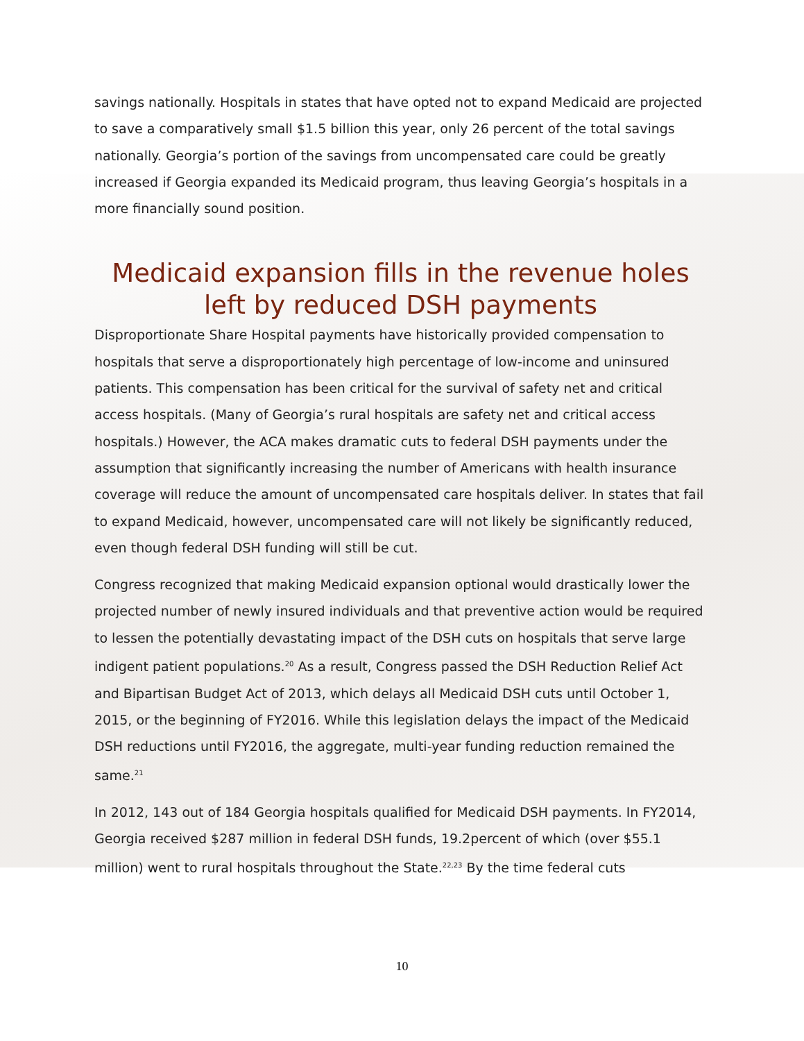savings nationally. Hospitals in states that have opted not to expand Medicaid are projected to save a comparatively small $1.5 billion this year, only 26 percent of the total savings nationally. Georgia’s portion of the savings from uncompensated care could be greatly increased if Georgia expanded its Medicaid program, thus leaving Georgia’s hospitals in a more financially sound position.
Medicaid expansion fills in the revenue holes left by reduced DSH payments
Disproportionate Share Hospital payments have historically provided compensation to hospitals that serve a disproportionately high percentage of low-income and uninsured patients. This compensation has been critical for the survival of safety net and critical access hospitals. (Many of Georgia’s rural hospitals are safety net and critical access hospitals.) However, the ACA makes dramatic cuts to federal DSH payments under the assumption that significantly increasing the number of Americans with health insurance coverage will reduce the amount of uncompensated care hospitals deliver. In states that fail to expand Medicaid, however, uncompensated care will not likely be significantly reduced, even though federal DSH funding will still be cut.
Congress recognized that making Medicaid expansion optional would drastically lower the projected number of newly insured individuals and that preventive action would be required to lessen the potentially devastating impact of the DSH cuts on hospitals that serve large indigent patient populations.<sup>20</sup> As a result, Congress passed the DSH Reduction Relief Act and Bipartisan Budget Act of 2013, which delays all Medicaid DSH cuts until October 1, 2015, or the beginning of FY2016. While this legislation delays the impact of the Medicaid DSH reductions until FY2016, the aggregate, multi-year funding reduction remained the same.<sup>21</sup>
In 2012, 143 out of 184 Georgia hospitals qualified for Medicaid DSH payments. In FY2014, Georgia received $287 million in federal DSH funds, 19.2percent of which (over $55.1 million) went to rural hospitals throughout the State.<sup>22,23</sup> By the time federal cuts
10